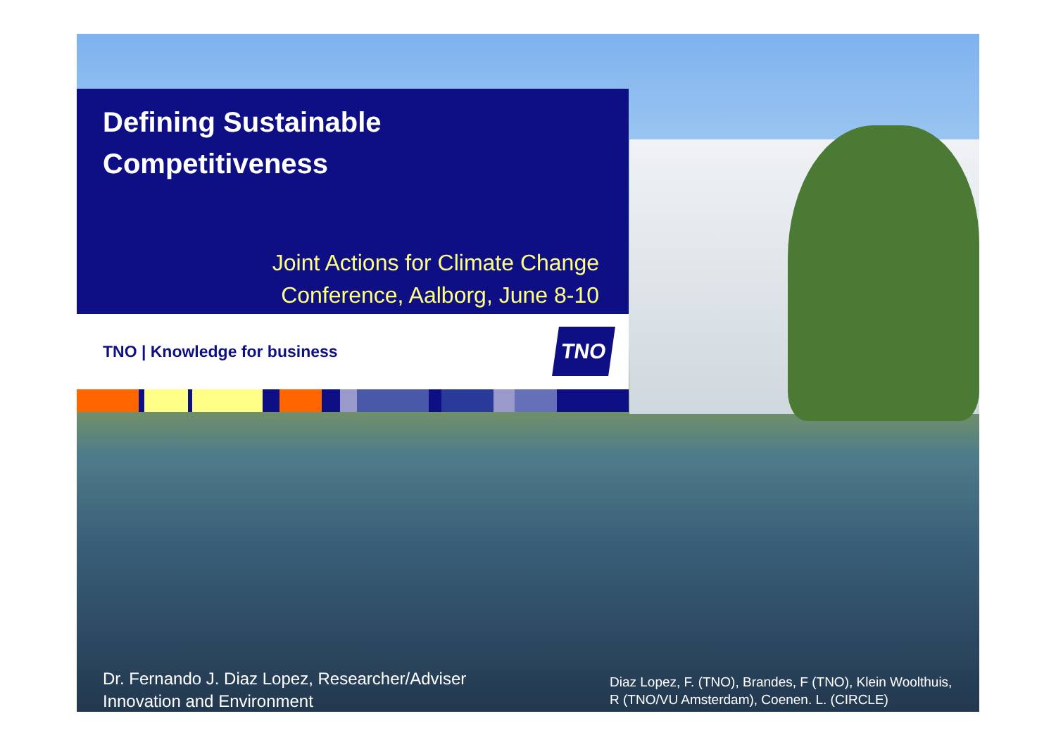Defining Sustainable
Competitiveness
Joint Actions for Climate Change
Conference, Aalborg, June 8-10
TNO | Knowledge for business TNO
Dr. Fernando J. Diaz Lopez, Researcher/Adviser
Innovation and Environment
Diaz Lopez, F. (TNO), Brandes, F (TNO), Klein Woolthuis,
R (TNO/VU Amsterdam), Coenen. L. (CIRCLE)